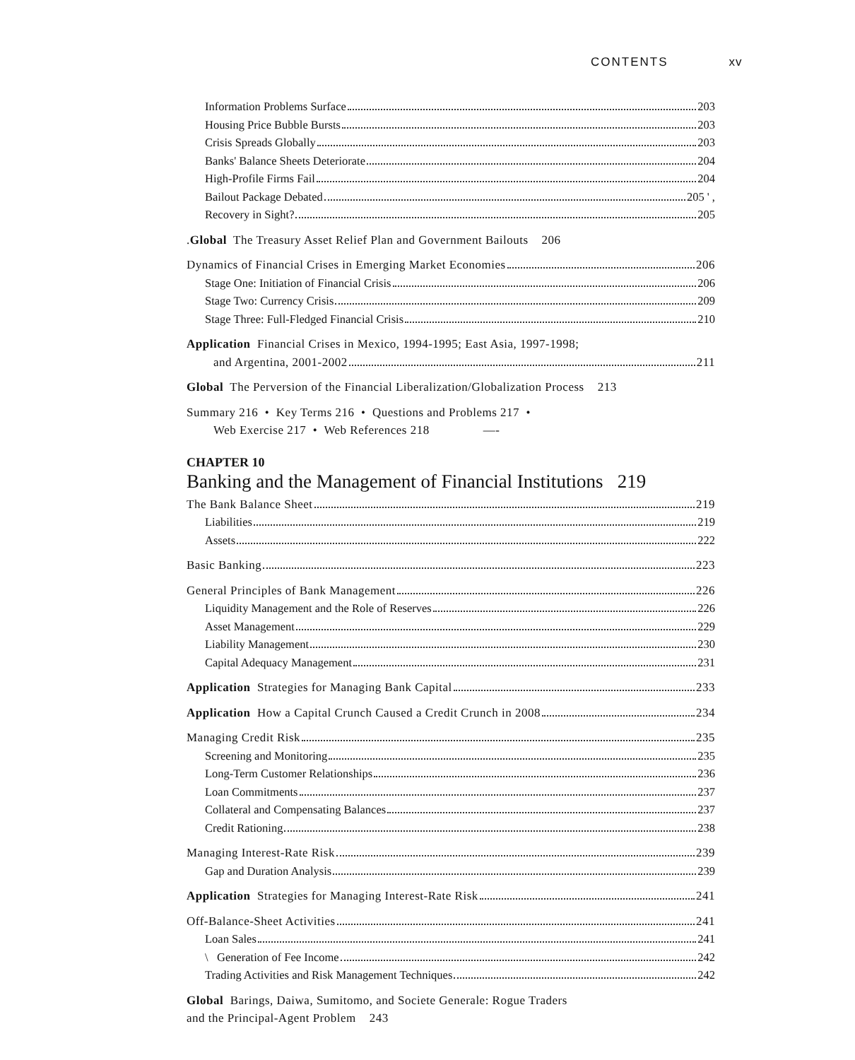CONTENTS xv
Information Problems Surface 203
Housing Price Bubble Bursts 203
Crisis Spreads Globally 203
Banks' Balance Sheets Deteriorate 204
High-Profile Firms Fail 204
Bailout Package Debated 205 ' ,
Recovery in Sight? 205
. Global The Treasury Asset Relief Plan and Government Bailouts 206
Dynamics of Financial Crises in Emerging Market Economies 206
Stage One: Initiation of Financial Crisis 206
Stage Two: Currency Crisis 209
Stage Three: Full-Fledged Financial Crisis 210
Application Financial Crises in Mexico, 1994-1995; East Asia, 1997-1998;
and Argentina, 2001-2002 211
Global The Perversion of the Financial Liberalization/Globalization Process 213
Summary 216 • Key Terms 216 • Questions and Problems 217 •
Web Exercise 217 • Web References 218 —-
CHAPTER 10
Banking and the Management of Financial Institutions 219
The Bank Balance Sheet 219
Liabilities 219
Assets 222
Basic Banking 223
General Principles of Bank Management 226
Liquidity Management and the Role of Reserves 226
Asset Management 229
Liability Management 230
Capital Adequacy Management 231
Application Strategies for Managing Bank Capital 233
Application How a Capital Crunch Caused a Credit Crunch in 2008 234
Managing Credit Risk 235
Screening and Monitoring 235
Long-Term Customer Relationships 236
Loan Commitments 237
Collateral and Compensating Balances 237
Credit Rationing 238
Managing Interest-Rate Risk 239
Gap and Duration Analysis 239
Application Strategies for Managing Interest-Rate Risk 241
Off-Balance-Sheet Activities 241
Loan Sales 241
\ Generation of Fee Income 242
Trading Activities and Risk Management Techniques 242
Global Barings, Daiwa, Sumitomo, and Societe Generale: Rogue Traders
and the Principal-Agent Problem 243